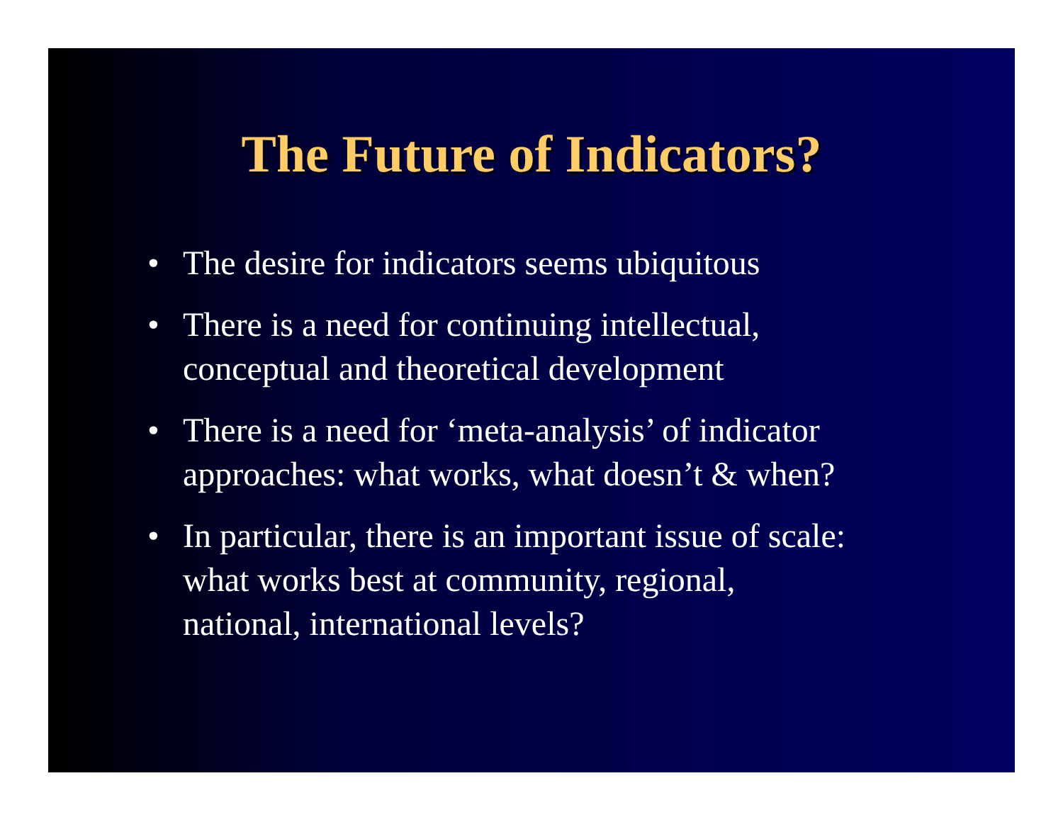The Future of Indicators?
• The desire for indicators seems ubiquitous
• There is a need for continuing intellectual,
conceptual and theoretical development
• There is a need for ‘meta-analysis’ of indicator
approaches: what works, what doesn’t & when?
• In particular, there is an important issue of scale:
what works best at community, regional,
national, international levels?